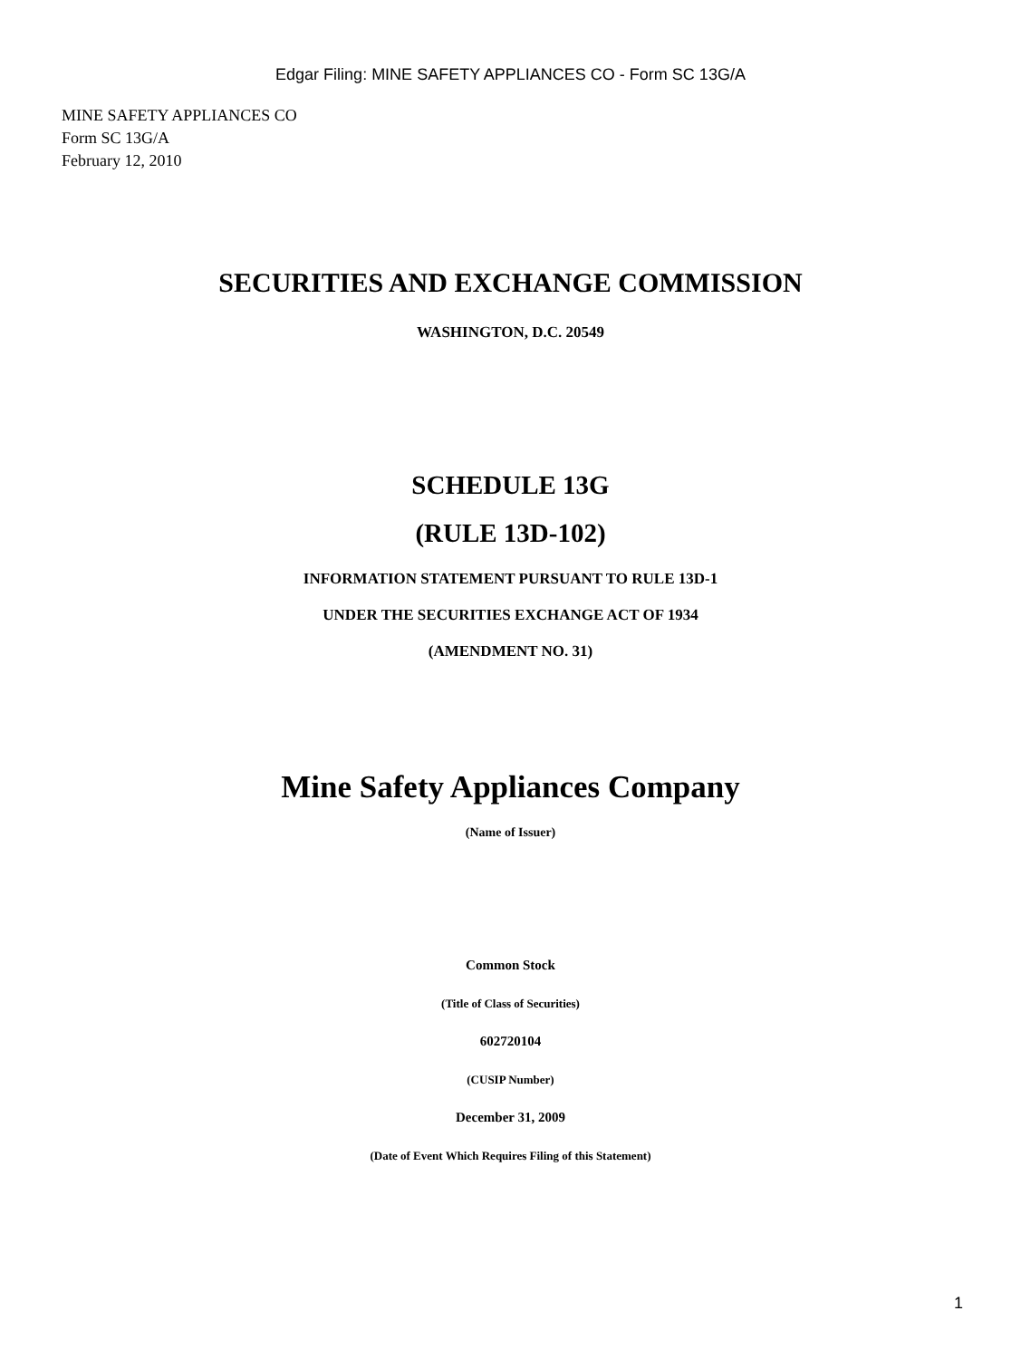Edgar Filing: MINE SAFETY APPLIANCES CO - Form SC 13G/A
MINE SAFETY APPLIANCES CO
Form SC 13G/A
February 12, 2010
SECURITIES AND EXCHANGE COMMISSION
WASHINGTON, D.C. 20549
SCHEDULE 13G
(RULE 13D-102)
INFORMATION STATEMENT PURSUANT TO RULE 13D-1
UNDER THE SECURITIES EXCHANGE ACT OF 1934
(AMENDMENT NO. 31)
Mine Safety Appliances Company
(Name of Issuer)
Common Stock
(Title of Class of Securities)
602720104
(CUSIP Number)
December 31, 2009
(Date of Event Which Requires Filing of this Statement)
1